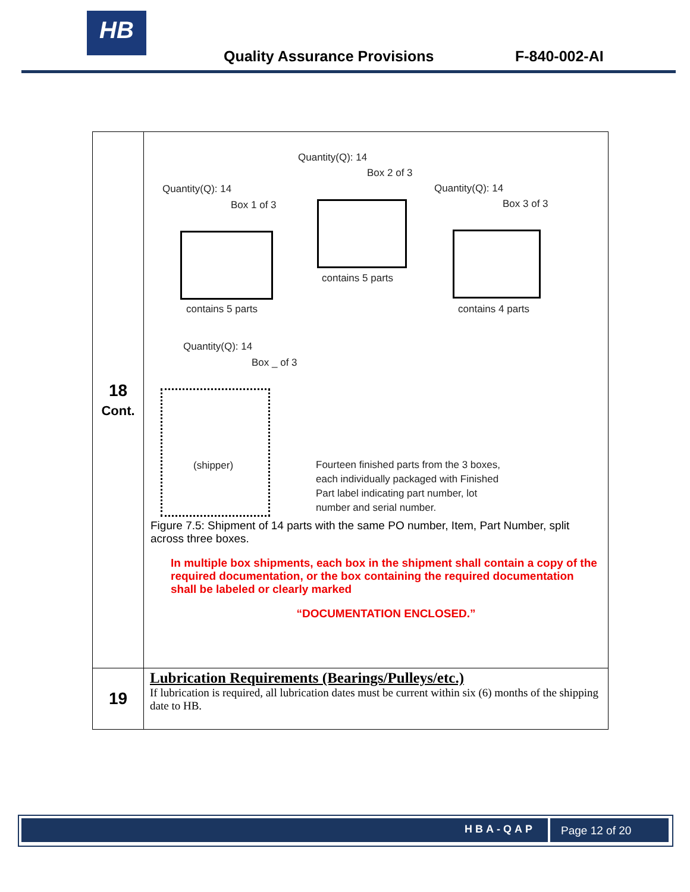HB
Quality Assurance Provisions F-840-002-AI
| 18 Cont. | Quantity(Q): 14 Box 1 of 3 contains 5 parts Quantity(Q): 14 Box 2 of 3 contains 5 parts Quantity(Q): 14 Box 3 of 3 contains 4 parts Quantity(Q): 14 Box _ of 3 (shipper) Fourteen finished parts from the 3 boxes, each individually packaged with Finished Part label indicating part number, lot number and serial number. Figure 7.5: Shipment of 14 parts with the same PO number, Item, Part Number, split across three boxes. In multiple box shipments, each box in the shipment shall contain a copy of the required documentation, or the box containing the required documentation shall be labeled or clearly marked “DOCUMENTATION ENCLOSED.” |
| 19 | Lubrication Requirements (Bearings/Pulleys/etc.) If lubrication is required, all lubrication dates must be current within six (6) months of the shipping date to HB. |
HBA-QAP Page 12 of 20